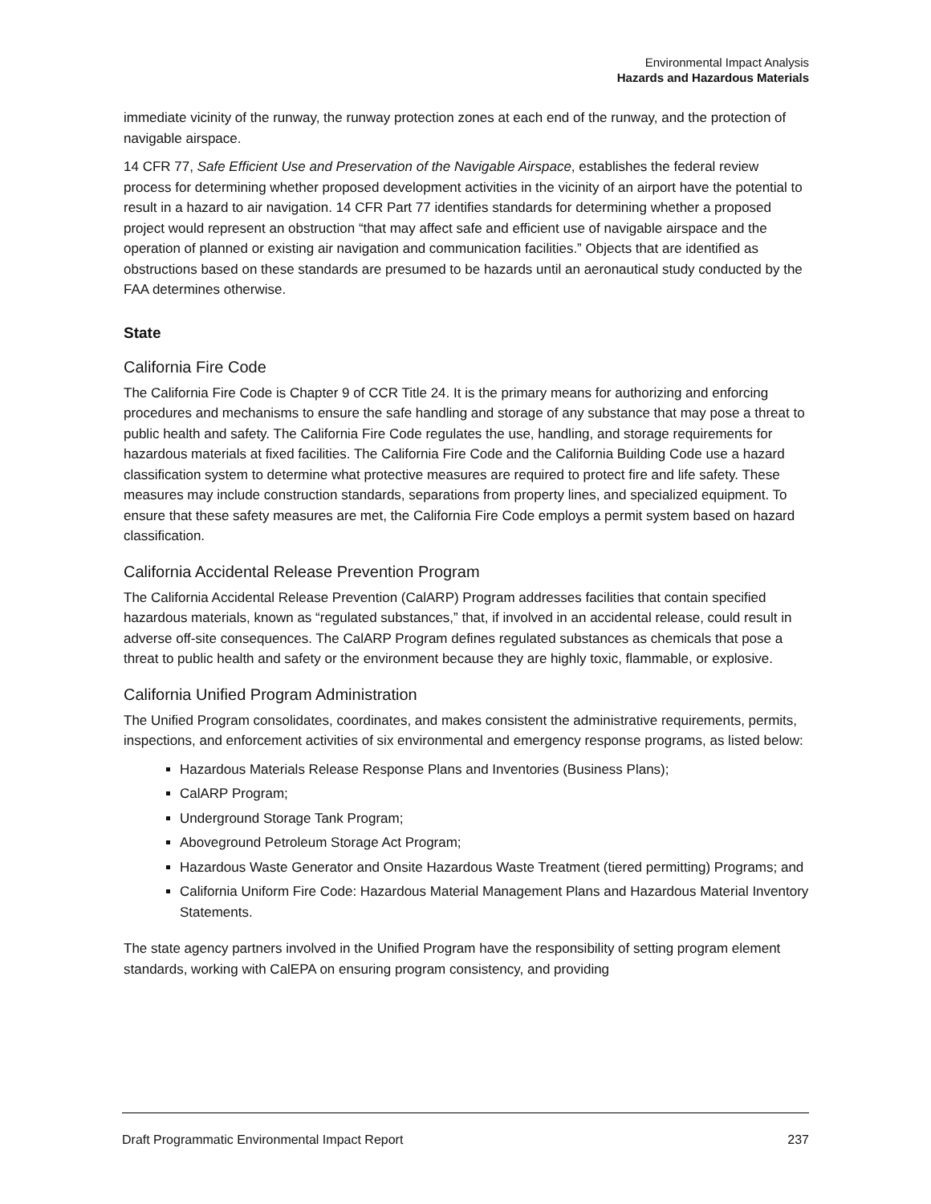Environmental Impact Analysis
Hazards and Hazardous Materials
immediate vicinity of the runway, the runway protection zones at each end of the runway, and the protection of navigable airspace.
14 CFR 77, Safe Efficient Use and Preservation of the Navigable Airspace, establishes the federal review process for determining whether proposed development activities in the vicinity of an airport have the potential to result in a hazard to air navigation. 14 CFR Part 77 identifies standards for determining whether a proposed project would represent an obstruction “that may affect safe and efficient use of navigable airspace and the operation of planned or existing air navigation and communication facilities.” Objects that are identified as obstructions based on these standards are presumed to be hazards until an aeronautical study conducted by the FAA determines otherwise.
State
California Fire Code
The California Fire Code is Chapter 9 of CCR Title 24. It is the primary means for authorizing and enforcing procedures and mechanisms to ensure the safe handling and storage of any substance that may pose a threat to public health and safety. The California Fire Code regulates the use, handling, and storage requirements for hazardous materials at fixed facilities. The California Fire Code and the California Building Code use a hazard classification system to determine what protective measures are required to protect fire and life safety. These measures may include construction standards, separations from property lines, and specialized equipment. To ensure that these safety measures are met, the California Fire Code employs a permit system based on hazard classification.
California Accidental Release Prevention Program
The California Accidental Release Prevention (CalARP) Program addresses facilities that contain specified hazardous materials, known as “regulated substances,” that, if involved in an accidental release, could result in adverse off-site consequences. The CalARP Program defines regulated substances as chemicals that pose a threat to public health and safety or the environment because they are highly toxic, flammable, or explosive.
California Unified Program Administration
The Unified Program consolidates, coordinates, and makes consistent the administrative requirements, permits, inspections, and enforcement activities of six environmental and emergency response programs, as listed below:
Hazardous Materials Release Response Plans and Inventories (Business Plans);
CalARP Program;
Underground Storage Tank Program;
Aboveground Petroleum Storage Act Program;
Hazardous Waste Generator and Onsite Hazardous Waste Treatment (tiered permitting) Programs; and
California Uniform Fire Code: Hazardous Material Management Plans and Hazardous Material Inventory Statements.
The state agency partners involved in the Unified Program have the responsibility of setting program element standards, working with CalEPA on ensuring program consistency, and providing
Draft Programmatic Environmental Impact Report 237